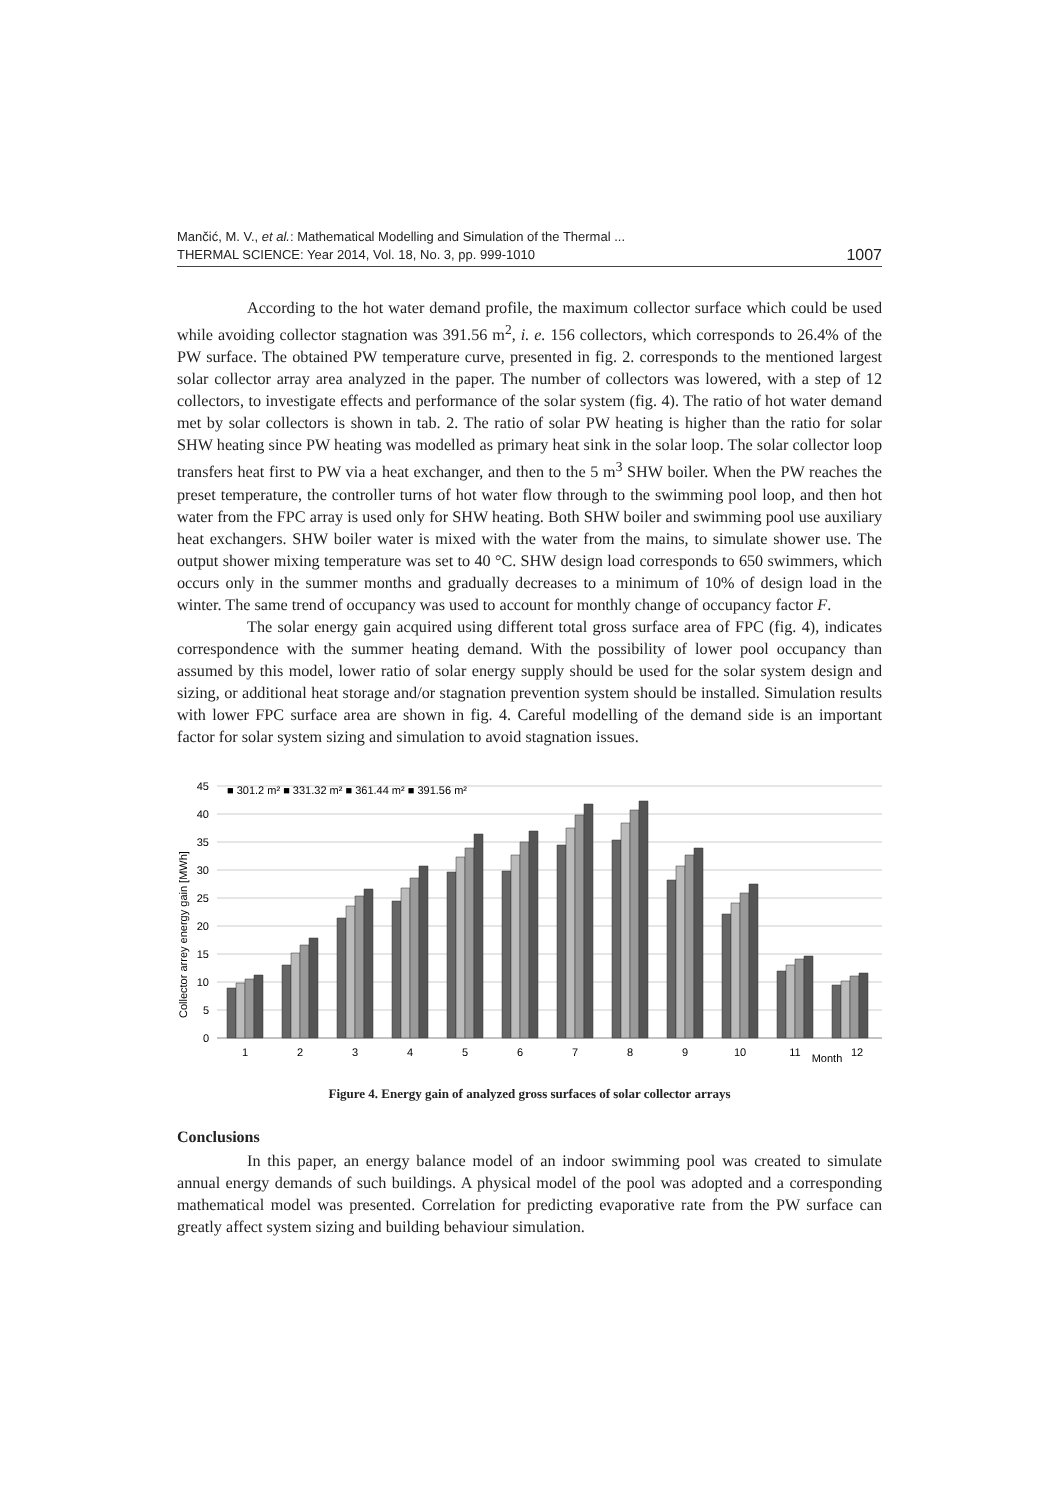Mančić, M. V., et al.: Mathematical Modelling and Simulation of the Thermal ...
THERMAL SCIENCE: Year 2014, Vol. 18, No. 3, pp. 999-1010
1007
According to the hot water demand profile, the maximum collector surface which could be used while avoiding collector stagnation was 391.56 m<sup>2</sup>, i. e. 156 collectors, which corresponds to 26.4% of the PW surface. The obtained PW temperature curve, presented in fig. 2. corresponds to the mentioned largest solar collector array area analyzed in the paper. The number of collectors was lowered, with a step of 12 collectors, to investigate effects and performance of the solar system (fig. 4). The ratio of hot water demand met by solar collectors is shown in tab. 2. The ratio of solar PW heating is higher than the ratio for solar SHW heating since PW heating was modelled as primary heat sink in the solar loop. The solar collector loop transfers heat first to PW via a heat exchanger, and then to the 5 m<sup>3</sup> SHW boiler. When the PW reaches the preset temperature, the controller turns of hot water flow through to the swimming pool loop, and then hot water from the FPC array is used only for SHW heating. Both SHW boiler and swimming pool use auxiliary heat exchangers. SHW boiler water is mixed with the water from the mains, to simulate shower use. The output shower mixing temperature was set to 40 °C. SHW design load corresponds to 650 swimmers, which occurs only in the summer months and gradually decreases to a minimum of 10% of design load in the winter. The same trend of occupancy was used to account for monthly change of occupancy factor F.
The solar energy gain acquired using different total gross surface area of FPC (fig. 4), indicates correspondence with the summer heating demand. With the possibility of lower pool occupancy than assumed by this model, lower ratio of solar energy supply should be used for the solar system design and sizing, or additional heat storage and/or stagnation prevention system should be installed. Simulation results with lower FPC surface area are shown in fig. 4. Careful modelling of the demand side is an important factor for solar system sizing and simulation to avoid stagnation issues.
Collector arrey energy gain [MWh]
45
40
35
30
25
20
15
10
5
0
■ 301.2 m² ■ 331.32 m² ■ 361.44 m² ■ 391.56 m²
1
2
3
4
5
6
7
8
9
10
11
Month
12
Figure 4. Energy gain of analyzed gross surfaces of solar collector arrays
Conclusions
In this paper, an energy balance model of an indoor swimming pool was created to simulate annual energy demands of such buildings. A physical model of the pool was adopted and a corresponding mathematical model was presented. Correlation for predicting evaporative rate from the PW surface can greatly affect system sizing and building behaviour simulation.